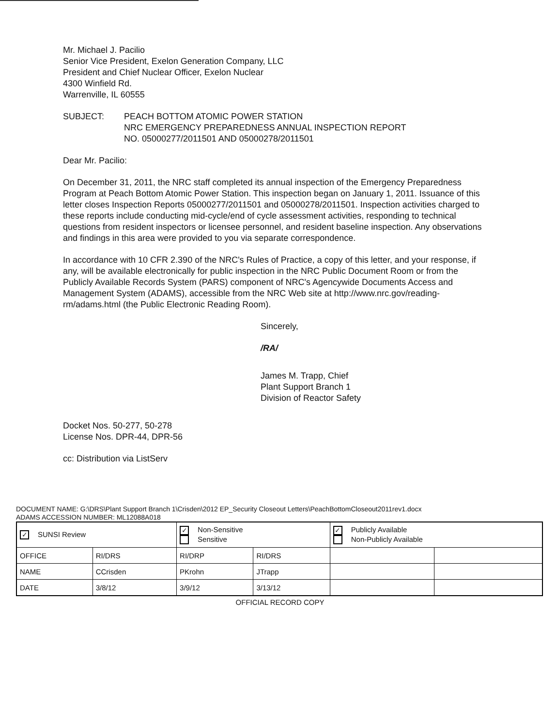Mr. Michael J. Pacilio
Senior Vice President, Exelon Generation Company, LLC
President and Chief Nuclear Officer, Exelon Nuclear
4300 Winfield Rd.
Warrenville, IL 60555
SUBJECT: PEACH BOTTOM ATOMIC POWER STATION
NRC EMERGENCY PREPAREDNESS ANNUAL INSPECTION REPORT
NO. 05000277/2011501 AND 05000278/2011501
Dear Mr. Pacilio:
On December 31, 2011, the NRC staff completed its annual inspection of the Emergency Preparedness Program at Peach Bottom Atomic Power Station. This inspection began on January 1, 2011. Issuance of this letter closes Inspection Reports 05000277/2011501 and 05000278/2011501. Inspection activities charged to these reports include conducting mid-cycle/end of cycle assessment activities, responding to technical questions from resident inspectors or licensee personnel, and resident baseline inspection. Any observations and findings in this area were provided to you via separate correspondence.
In accordance with 10 CFR 2.390 of the NRC's Rules of Practice, a copy of this letter, and your response, if any, will be available electronically for public inspection in the NRC Public Document Room or from the Publicly Available Records System (PARS) component of NRC's Agencywide Documents Access and Management System (ADAMS), accessible from the NRC Web site at http://www.nrc.gov/reading-rm/adams.html (the Public Electronic Reading Room).
Sincerely,
/RA/
James M. Trapp, Chief
Plant Support Branch 1
Division of Reactor Safety
Docket Nos. 50-277, 50-278
License Nos. DPR-44, DPR-56
cc: Distribution via ListServ
DOCUMENT NAME: G:\DRS\Plant Support Branch 1\Crisden\2012 EP_Security Closeout Letters\PeachBottomCloseout2011rev1.docx
ADAMS ACCESSION NUMBER: ML12088A018
| ✓ SUNSI Review | | ✓ Non-Sensitive Sensitive | | ✓ Publicly Available Non-Publicly Available | |
| OFFICE | RI/DRS | RI/DRP | RI/DRS | | |
| NAME | CCrisden | PKrohn | JTrapp | | |
| DATE | 3/8/12 | 3/9/12 | 3/13/12 | | |
OFFICIAL RECORD COPY